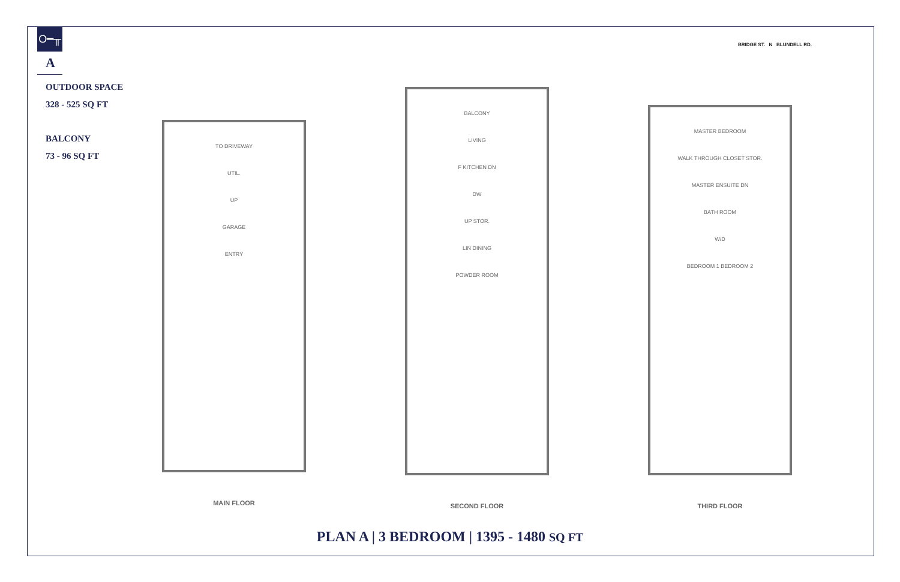O━╥
A
OUTDOOR SPACE
328 - 525 SQ FT
BALCONY
73 - 96 SQ FT
BRIDGE ST. N BLUNDELL RD.
TO DRIVEWAY
UTIL.
UP
GARAGE
ENTRY
MAIN FLOOR
BALCONY
LIVING
F KITCHEN DN
DW
UP STOR.
LIN DINING
POWDER ROOM
SECOND FLOOR
MASTER BEDROOM
WALK THROUGH CLOSET STOR.
MASTER ENSUITE DN
BATH ROOM
W/D
BEDROOM 1 BEDROOM 2
THIRD FLOOR
PLAN A | 3 BEDROOM | 1395 - 1480 SQ FT